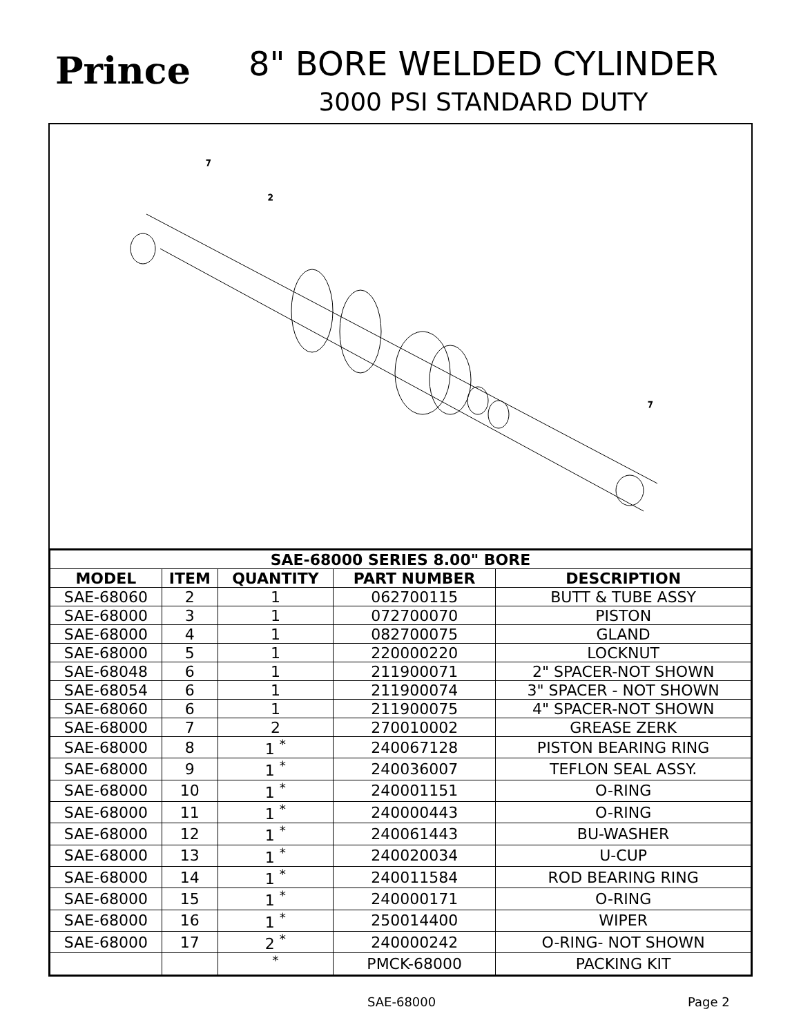Prince
8" BORE WELDED CYLINDER
3000 PSI STANDARD DUTY
7
2
7
| SAE-68000 SERIES 8.00" BORE | | | | |
| --- | --- | --- | --- | --- |
| MODEL | ITEM | QUANTITY | PART NUMBER | DESCRIPTION |
| SAE-68060 | 2 | 1 | 062700115 | BUTT & TUBE ASSY |
| SAE-68000 | 3 | 1 | 072700070 | PISTON |
| SAE-68000 | 4 | 1 | 082700075 | GLAND |
| SAE-68000 | 5 | 1 | 220000220 | LOCKNUT |
| SAE-68048 | 6 | 1 | 211900071 | 2" SPACER-NOT SHOWN |
| SAE-68054 | 6 | 1 | 211900074 | 3" SPACER - NOT SHOWN |
| SAE-68060 | 6 | 1 | 211900075 | 4" SPACER-NOT SHOWN |
| SAE-68000 | 7 | 2 | 270010002 | GREASE ZERK |
| SAE-68000 | 8 | 1 <sup>*</sup> | 240067128 | PISTON BEARING RING |
| SAE-68000 | 9 | 1 <sup>*</sup> | 240036007 | TEFLON SEAL ASSY. |
| SAE-68000 | 10 | 1 <sup>*</sup> | 240001151 | O-RING |
| SAE-68000 | 11 | 1 <sup>*</sup> | 240000443 | O-RING |
| SAE-68000 | 12 | 1 <sup>*</sup> | 240061443 | BU-WASHER |
| SAE-68000 | 13 | 1 <sup>*</sup> | 240020034 | U-CUP |
| SAE-68000 | 14 | 1 <sup>*</sup> | 240011584 | ROD BEARING RING |
| SAE-68000 | 15 | 1 <sup>*</sup> | 240000171 | O-RING |
| SAE-68000 | 16 | 1 <sup>*</sup> | 250014400 | WIPER |
| SAE-68000 | 17 | 2 <sup>*</sup> | 240000242 | O-RING- NOT SHOWN |
| | | <sup>*</sup> | PMCK-68000 | PACKING KIT |
SAE-68000 Page 2